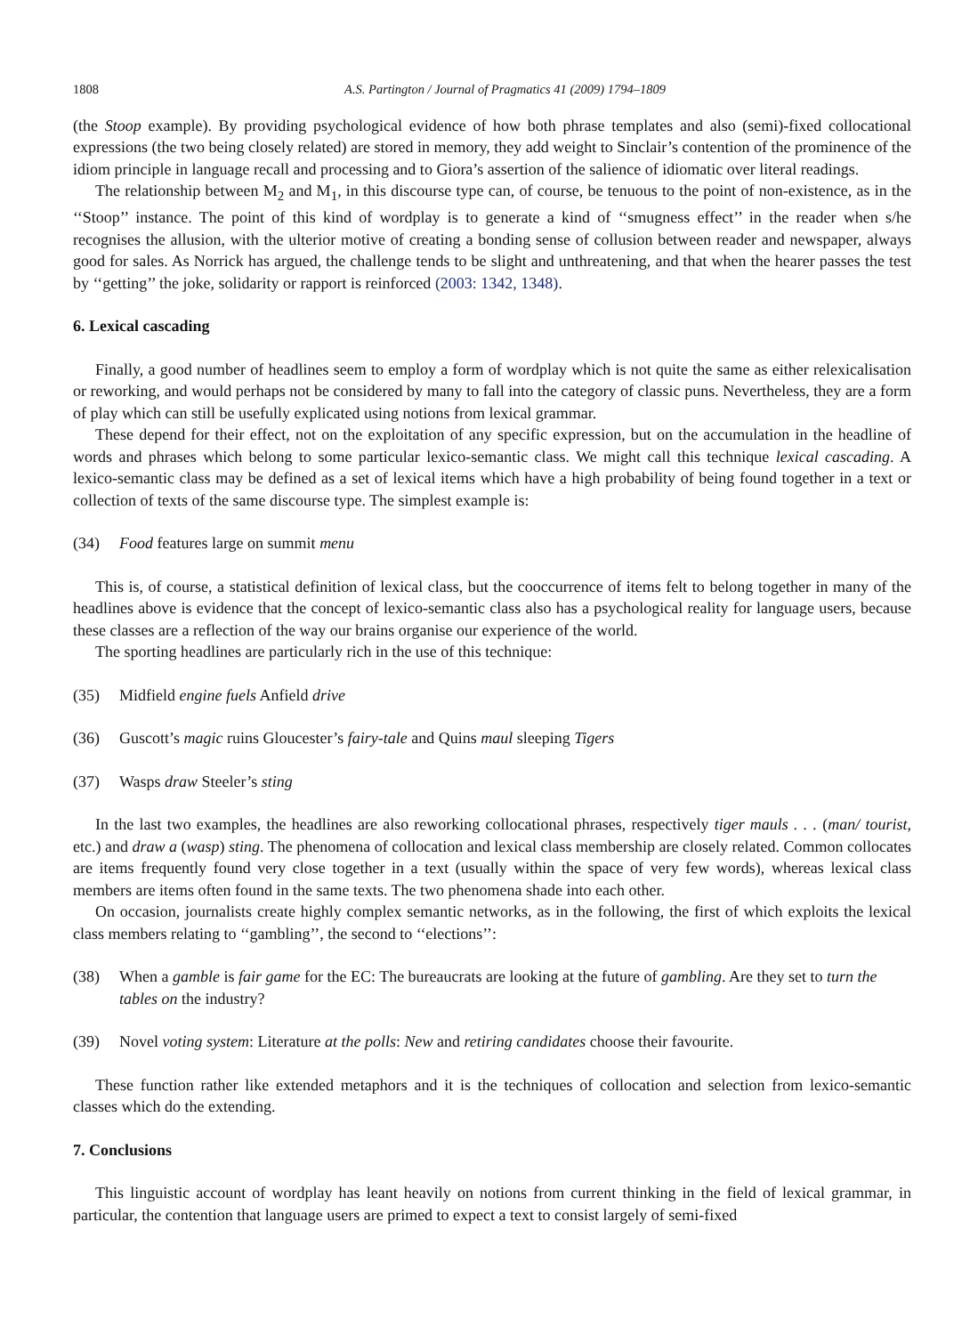1808 A.S. Partington / Journal of Pragmatics 41 (2009) 1794–1809
(the Stoop example). By providing psychological evidence of how both phrase templates and also (semi)-fixed collocational expressions (the two being closely related) are stored in memory, they add weight to Sinclair’s contention of the prominence of the idiom principle in language recall and processing and to Giora’s assertion of the salience of idiomatic over literal readings.
The relationship between M<sub>2</sub> and M<sub>1</sub>, in this discourse type can, of course, be tenuous to the point of non-existence, as in the ‘‘Stoop’’ instance. The point of this kind of wordplay is to generate a kind of ‘‘smugness effect’’ in the reader when s/he recognises the allusion, with the ulterior motive of creating a bonding sense of collusion between reader and newspaper, always good for sales. As Norrick has argued, the challenge tends to be slight and unthreatening, and that when the hearer passes the test by ‘‘getting’’ the joke, solidarity or rapport is reinforced (2003: 1342, 1348).
6. Lexical cascading
Finally, a good number of headlines seem to employ a form of wordplay which is not quite the same as either relexicalisation or reworking, and would perhaps not be considered by many to fall into the category of classic puns. Nevertheless, they are a form of play which can still be usefully explicated using notions from lexical grammar.
These depend for their effect, not on the exploitation of any specific expression, but on the accumulation in the headline of words and phrases which belong to some particular lexico-semantic class. We might call this technique lexical cascading. A lexico-semantic class may be defined as a set of lexical items which have a high probability of being found together in a text or collection of texts of the same discourse type. The simplest example is:
(34) Food features large on summit menu
This is, of course, a statistical definition of lexical class, but the cooccurrence of items felt to belong together in many of the headlines above is evidence that the concept of lexico-semantic class also has a psychological reality for language users, because these classes are a reflection of the way our brains organise our experience of the world.
The sporting headlines are particularly rich in the use of this technique:
(35) Midfield engine fuels Anfield drive
(36) Guscott’s magic ruins Gloucester’s fairy-tale and Quins maul sleeping Tigers
(37) Wasps draw Steeler’s sting
In the last two examples, the headlines are also reworking collocational phrases, respectively tiger mauls . . . (man/ tourist, etc.) and draw a (wasp) sting. The phenomena of collocation and lexical class membership are closely related. Common collocates are items frequently found very close together in a text (usually within the space of very few words), whereas lexical class members are items often found in the same texts. The two phenomena shade into each other.
On occasion, journalists create highly complex semantic networks, as in the following, the first of which exploits the lexical class members relating to ‘‘gambling’’, the second to ‘‘elections’’:
(38) When a gamble is fair game for the EC: The bureaucrats are looking at the future of gambling. Are they set to turn the tables on the industry?
(39) Novel voting system: Literature at the polls: New and retiring candidates choose their favourite.
These function rather like extended metaphors and it is the techniques of collocation and selection from lexico-semantic classes which do the extending.
7. Conclusions
This linguistic account of wordplay has leant heavily on notions from current thinking in the field of lexical grammar, in particular, the contention that language users are primed to expect a text to consist largely of semi-fixed